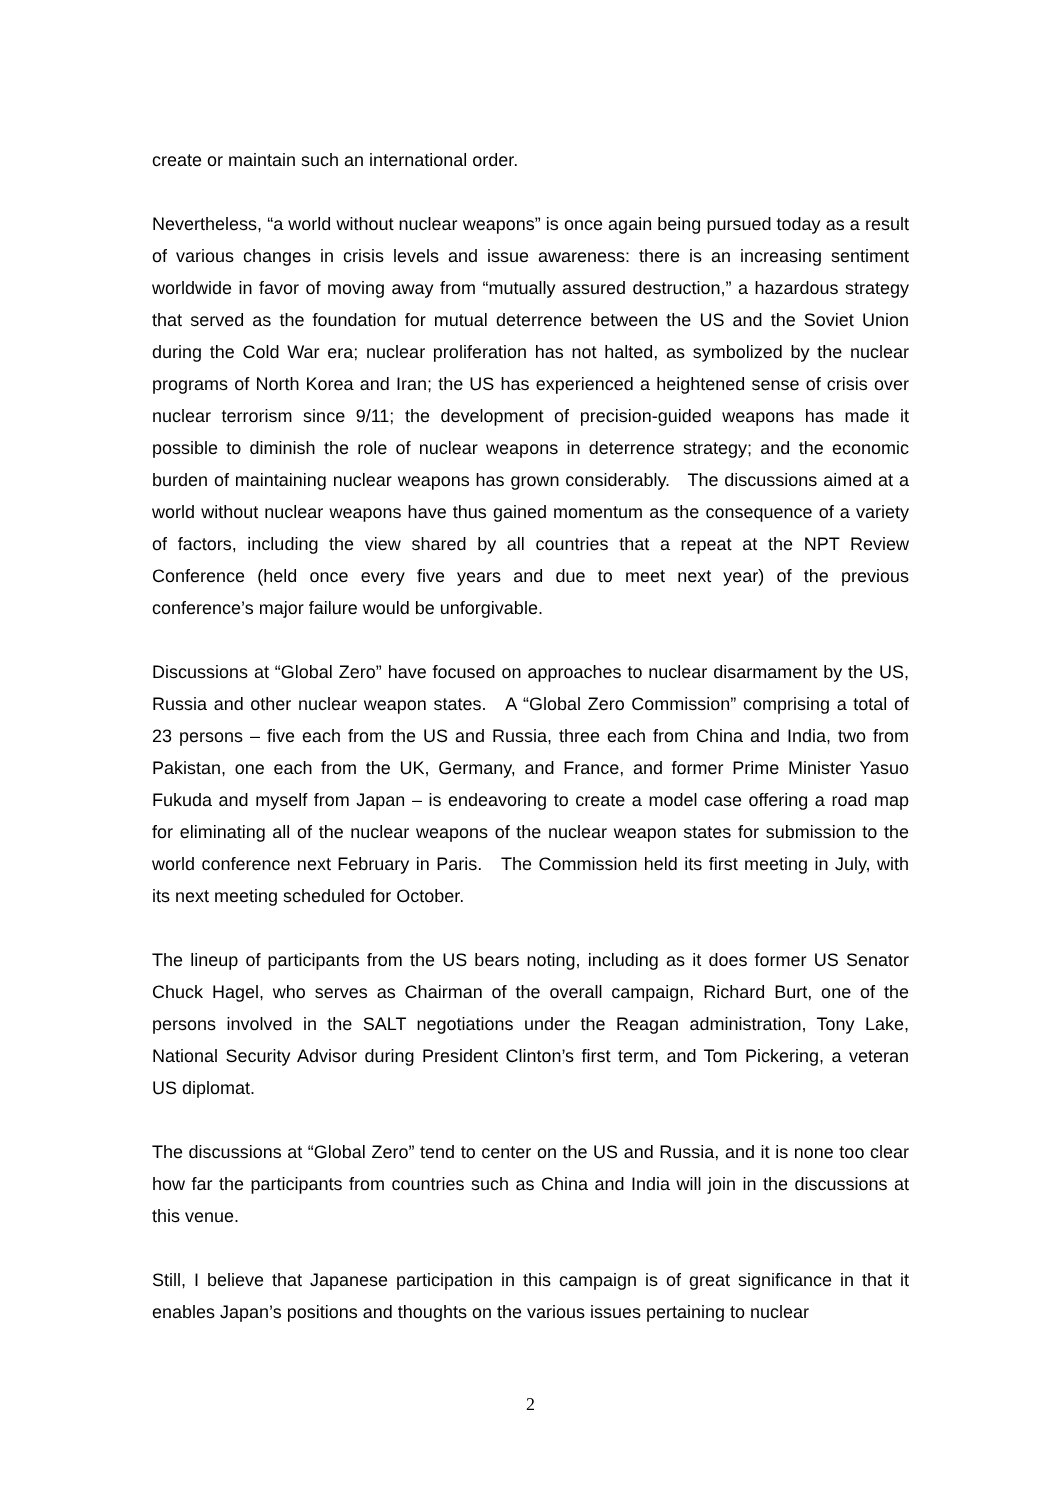create or maintain such an international order.
Nevertheless, “a world without nuclear weapons” is once again being pursued today as a result of various changes in crisis levels and issue awareness: there is an increasing sentiment worldwide in favor of moving away from “mutually assured destruction,” a hazardous strategy that served as the foundation for mutual deterrence between the US and the Soviet Union during the Cold War era; nuclear proliferation has not halted, as symbolized by the nuclear programs of North Korea and Iran; the US has experienced a heightened sense of crisis over nuclear terrorism since 9/11; the development of precision-guided weapons has made it possible to diminish the role of nuclear weapons in deterrence strategy; and the economic burden of maintaining nuclear weapons has grown considerably. The discussions aimed at a world without nuclear weapons have thus gained momentum as the consequence of a variety of factors, including the view shared by all countries that a repeat at the NPT Review Conference (held once every five years and due to meet next year) of the previous conference’s major failure would be unforgivable.
Discussions at “Global Zero” have focused on approaches to nuclear disarmament by the US, Russia and other nuclear weapon states. A “Global Zero Commission” comprising a total of 23 persons – five each from the US and Russia, three each from China and India, two from Pakistan, one each from the UK, Germany, and France, and former Prime Minister Yasuo Fukuda and myself from Japan – is endeavoring to create a model case offering a road map for eliminating all of the nuclear weapons of the nuclear weapon states for submission to the world conference next February in Paris. The Commission held its first meeting in July, with its next meeting scheduled for October.
The lineup of participants from the US bears noting, including as it does former US Senator Chuck Hagel, who serves as Chairman of the overall campaign, Richard Burt, one of the persons involved in the SALT negotiations under the Reagan administration, Tony Lake, National Security Advisor during President Clinton’s first term, and Tom Pickering, a veteran US diplomat.
The discussions at “Global Zero” tend to center on the US and Russia, and it is none too clear how far the participants from countries such as China and India will join in the discussions at this venue.
Still, I believe that Japanese participation in this campaign is of great significance in that it enables Japan’s positions and thoughts on the various issues pertaining to nuclear
2